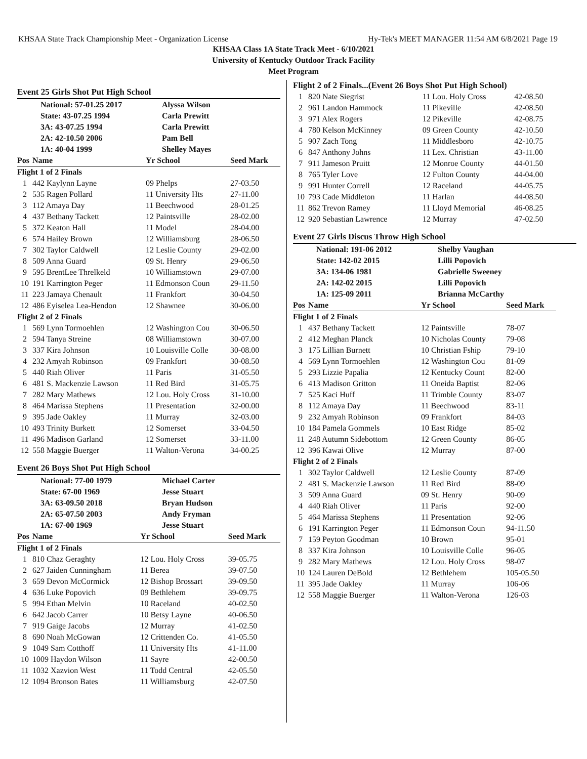KHSAA State Track Championship Meet - Organization License Hy-Tek's MEET MANAGER 11:54 AM 6/8/2021 Page 19
KHSAA Class 1A State Track Meet - 6/10/2021
University of Kentucky Outdoor Track Facility
Meet Program
Event 25 Girls Shot Put High School
| National: 57-01.25 2017 | Alyssa Wilson |
| State: 43-07.25 1994 | Carla Prewitt |
| 3A: 43-07.25 1994 | Carla Prewitt |
| 2A: 42-10.50 2006 | Pam Bell |
| 1A: 40-04 1999 | Shelley Mayes |
| Pos | Name | Yr School | Seed Mark |
| --- | --- | --- | --- |
| Flight 1 of 2 Finals | | | |
| 1 | 442 Kaylynn Layne | 09 Phelps | 27-03.50 |
| 2 | 535 Ragen Pollard | 11 University Hts | 27-11.00 |
| 3 | 112 Amaya Day | 11 Beechwood | 28-01.25 |
| 4 | 437 Bethany Tackett | 12 Paintsville | 28-02.00 |
| 5 | 372 Keaton Hall | 11 Model | 28-04.00 |
| 6 | 574 Hailey Brown | 12 Williamsburg | 28-06.50 |
| 7 | 302 Taylor Caldwell | 12 Leslie County | 29-02.00 |
| 8 | 509 Anna Guard | 09 St. Henry | 29-06.50 |
| 9 | 595 BrentLee Threlkeld | 10 Williamstown | 29-07.00 |
| 10 | 191 Karrington Peger | 11 Edmonson Coun | 29-11.50 |
| 11 | 223 Jamaya Chenault | 11 Frankfort | 30-04.50 |
| 12 | 486 Eyiselea Lea-Hendon | 12 Shawnee | 30-06.00 |
| Flight 2 of 2 Finals | | | |
| 1 | 569 Lynn Tormoehlen | 12 Washington Cou | 30-06.50 |
| 2 | 594 Tanya Streine | 08 Williamstown | 30-07.00 |
| 3 | 337 Kira Johnson | 10 Louisville Colle | 30-08.00 |
| 4 | 232 Amyah Robinson | 09 Frankfort | 30-08.50 |
| 5 | 440 Riah Oliver | 11 Paris | 31-05.50 |
| 6 | 481 S. Mackenzie Lawson | 11 Red Bird | 31-05.75 |
| 7 | 282 Mary Mathews | 12 Lou. Holy Cross | 31-10.00 |
| 8 | 464 Marissa Stephens | 11 Presentation | 32-00.00 |
| 9 | 395 Jade Oakley | 11 Murray | 32-03.00 |
| 10 | 493 Trinity Burkett | 12 Somerset | 33-04.50 |
| 11 | 496 Madison Garland | 12 Somerset | 33-11.00 |
| 12 | 558 Maggie Buerger | 11 Walton-Verona | 34-00.25 |
Event 26 Boys Shot Put High School
| National: 77-00 1979 | Michael Carter |
| State: 67-00 1969 | Jesse Stuart |
| 3A: 63-09.50 2018 | Bryan Hudson |
| 2A: 65-07.50 2003 | Andy Fryman |
| 1A: 67-00 1969 | Jesse Stuart |
| Pos | Name | Yr School | Seed Mark |
| --- | --- | --- | --- |
| Flight 1 of 2 Finals | | | |
| 1 | 810 Chaz Geraghty | 12 Lou. Holy Cross | 39-05.75 |
| 2 | 627 Jaiden Cunningham | 11 Berea | 39-07.50 |
| 3 | 659 Devon McCormick | 12 Bishop Brossart | 39-09.50 |
| 4 | 636 Luke Popovich | 09 Bethlehem | 39-09.75 |
| 5 | 994 Ethan Melvin | 10 Raceland | 40-02.50 |
| 6 | 642 Jacob Carrer | 10 Betsy Layne | 40-06.50 |
| 7 | 919 Gaige Jacobs | 12 Murray | 41-02.50 |
| 8 | 690 Noah McGowan | 12 Crittenden Co. | 41-05.50 |
| 9 | 1049 Sam Cotthoff | 11 University Hts | 41-11.00 |
| 10 | 1009 Haydon Wilson | 11 Sayre | 42-00.50 |
| 11 | 1032 Xazvion West | 11 Todd Central | 42-05.50 |
| 12 | 1094 Bronson Bates | 11 Williamsburg | 42-07.50 |
| Flight 2 of 2 Finals...(Event 26 Boys Shot Put High School) | | | |
| 1 | 820 Nate Siegrist | 11 Lou. Holy Cross | 42-08.50 |
| 2 | 961 Landon Hammock | 11 Pikeville | 42-08.50 |
| 3 | 971 Alex Rogers | 12 Pikeville | 42-08.75 |
| 4 | 780 Kelson McKinney | 09 Green County | 42-10.50 |
| 5 | 907 Zach Tong | 11 Middlesboro | 42-10.75 |
| 6 | 847 Anthony Johns | 11 Lex. Christian | 43-11.00 |
| 7 | 911 Jameson Pruitt | 12 Monroe County | 44-01.50 |
| 8 | 765 Tyler Love | 12 Fulton County | 44-04.00 |
| 9 | 991 Hunter Correll | 12 Raceland | 44-05.75 |
| 10 | 793 Cade Middleton | 11 Harlan | 44-08.50 |
| 11 | 862 Trevon Ramey | 11 Lloyd Memorial | 46-08.25 |
| 12 | 920 Sebastian Lawrence | 12 Murray | 47-02.50 |
Event 27 Girls Discus Throw High School
| National: 191-06 2012 | Shelby Vaughan |
| State: 142-02 2015 | Lilli Popovich |
| 3A: 134-06 1981 | Gabrielle Sweeney |
| 2A: 142-02 2015 | Lilli Popovich |
| 1A: 125-09 2011 | Brianna McCarthy |
| Pos | Name | Yr School | Seed Mark |
| --- | --- | --- | --- |
| Flight 1 of 2 Finals | | | |
| 1 | 437 Bethany Tackett | 12 Paintsville | 78-07 |
| 2 | 412 Meghan Planck | 10 Nicholas County | 79-08 |
| 3 | 175 Lillian Burnett | 10 Christian Fship | 79-10 |
| 4 | 569 Lynn Tormoehlen | 12 Washington Cou | 81-09 |
| 5 | 293 Lizzie Papalia | 12 Kentucky Count | 82-00 |
| 6 | 413 Madison Gritton | 11 Oneida Baptist | 82-06 |
| 7 | 525 Kaci Huff | 11 Trimble County | 83-07 |
| 8 | 112 Amaya Day | 11 Beechwood | 83-11 |
| 9 | 232 Amyah Robinson | 09 Frankfort | 84-03 |
| 10 | 184 Pamela Gommels | 10 East Ridge | 85-02 |
| 11 | 248 Autumn Sidebottom | 12 Green County | 86-05 |
| 12 | 396 Kawai Olive | 12 Murray | 87-00 |
| Flight 2 of 2 Finals | | | |
| 1 | 302 Taylor Caldwell | 12 Leslie County | 87-09 |
| 2 | 481 S. Mackenzie Lawson | 11 Red Bird | 88-09 |
| 3 | 509 Anna Guard | 09 St. Henry | 90-09 |
| 4 | 440 Riah Oliver | 11 Paris | 92-00 |
| 5 | 464 Marissa Stephens | 11 Presentation | 92-06 |
| 6 | 191 Karrington Peger | 11 Edmonson Coun | 94-11.50 |
| 7 | 159 Peyton Goodman | 10 Brown | 95-01 |
| 8 | 337 Kira Johnson | 10 Louisville Colle | 96-05 |
| 9 | 282 Mary Mathews | 12 Lou. Holy Cross | 98-07 |
| 10 | 124 Lauren DeBold | 12 Bethlehem | 105-05.50 |
| 11 | 395 Jade Oakley | 11 Murray | 106-06 |
| 12 | 558 Maggie Buerger | 11 Walton-Verona | 126-03 |